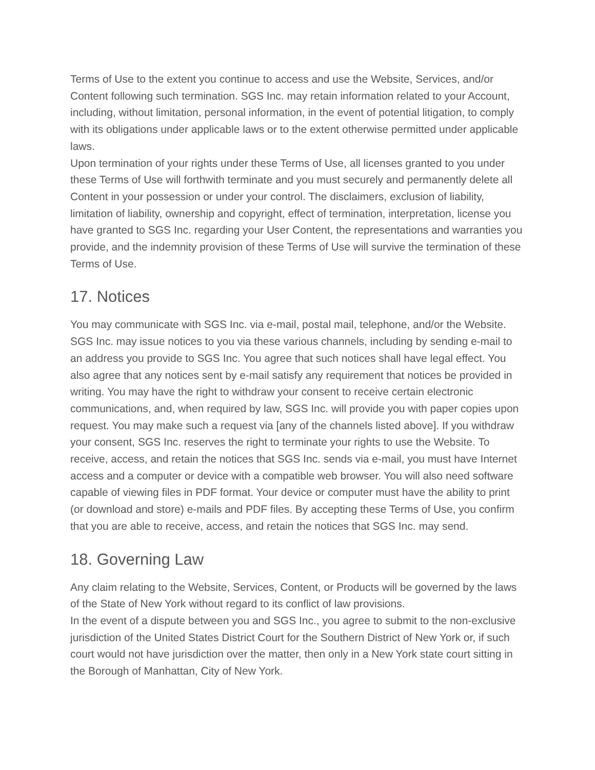Terms of Use to the extent you continue to access and use the Website, Services, and/or Content following such termination. SGS Inc. may retain information related to your Account, including, without limitation, personal information, in the event of potential litigation, to comply with its obligations under applicable laws or to the extent otherwise permitted under applicable laws.
Upon termination of your rights under these Terms of Use, all licenses granted to you under these Terms of Use will forthwith terminate and you must securely and permanently delete all Content in your possession or under your control. The disclaimers, exclusion of liability, limitation of liability, ownership and copyright, effect of termination, interpretation, license you have granted to SGS Inc. regarding your User Content, the representations and warranties you provide, and the indemnity provision of these Terms of Use will survive the termination of these Terms of Use.
17. Notices
You may communicate with SGS Inc. via e-mail, postal mail, telephone, and/or the Website. SGS Inc. may issue notices to you via these various channels, including by sending e-mail to an address you provide to SGS Inc. You agree that such notices shall have legal effect. You also agree that any notices sent by e-mail satisfy any requirement that notices be provided in writing. You may have the right to withdraw your consent to receive certain electronic communications, and, when required by law, SGS Inc. will provide you with paper copies upon request. You may make such a request via [any of the channels listed above]. If you withdraw your consent, SGS Inc. reserves the right to terminate your rights to use the Website. To receive, access, and retain the notices that SGS Inc. sends via e-mail, you must have Internet access and a computer or device with a compatible web browser. You will also need software capable of viewing files in PDF format. Your device or computer must have the ability to print (or download and store) e-mails and PDF files. By accepting these Terms of Use, you confirm that you are able to receive, access, and retain the notices that SGS Inc. may send.
18. Governing Law
Any claim relating to the Website, Services, Content, or Products will be governed by the laws of the State of New York without regard to its conflict of law provisions.
In the event of a dispute between you and SGS Inc., you agree to submit to the non-exclusive jurisdiction of the United States District Court for the Southern District of New York or, if such court would not have jurisdiction over the matter, then only in a New York state court sitting in the Borough of Manhattan, City of New York.